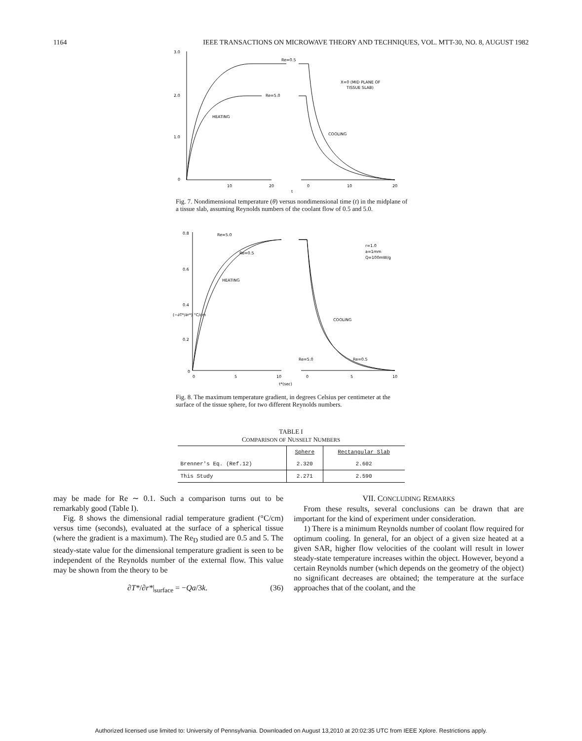1164 IEEE TRANSACTIONS ON MICROWAVE THEORY AND TECHNIQUES, VOL. MTT-30, NO. 8, AUGUST 1982
3.0
2.0
1.0
0
Re=0.5
Re=5.0
HEATING
COOLING
X=0 (MID PLANE OF
TISSUE SLAB)
10
20
0
10
20
t
Fig. 7. Nondimensional temperature (θ) versus nondimensional time (t) in the midplane of a tissue slab, assuming Reynolds numbers of the coolant flow of 0.5 and 5.0.
0.8
0.6
0.4
0.2
0
Re=5.0
Re=0.5
HEATING
COOLING
Re=5.0
Re=0.5
r=1.0
a=1mm
Q=100mW/g
(−∂T*/∂r*) °C/cm
0
5
10
0
5
10
t*(sec)
Fig. 8. The maximum temperature gradient, in degrees Celsius per centimeter at the surface of the tissue sphere, for two different Reynolds numbers.
TABLE I
COMPARISON OF NUSSELT NUMBERS
| | Sphere | Rectangular Slab |
| Brenner's Eq. (Ref.12) | 2.320 | 2.602 |
| This Study | 2.271 | 2.590 |
may be made for Re ∼ 0.1. Such a comparison turns out to be remarkably good (Table I).
Fig. 8 shows the dimensional radial temperature gradient (°C/cm) versus time (seconds), evaluated at the surface of a spherical tissue (where the gradient is a maximum). The Re<sub>D</sub> studied are 0.5 and 5. The steady-state value for the dimensional temperature gradient is seen to be independent of the Reynolds number of the external flow. This value may be shown from the theory to be
∂T*/∂r*|<sub>surface</sub> = −Qa/3k. (36)
VII. CONCLUDING REMARKS
From these results, several conclusions can be drawn that are important for the kind of experiment under consideration.
1) There is a minimum Reynolds number of coolant flow required for optimum cooling. In general, for an object of a given size heated at a given SAR, higher flow velocities of the coolant will result in lower steady-state temperature increases within the object. However, beyond a certain Reynolds number (which depends on the geometry of the object) no significant decreases are obtained; the temperature at the surface approaches that of the coolant, and the
Authorized licensed use limited to: University of Pennsylvania. Downloaded on August 13,2010 at 20:02:35 UTC from IEEE Xplore. Restrictions apply.